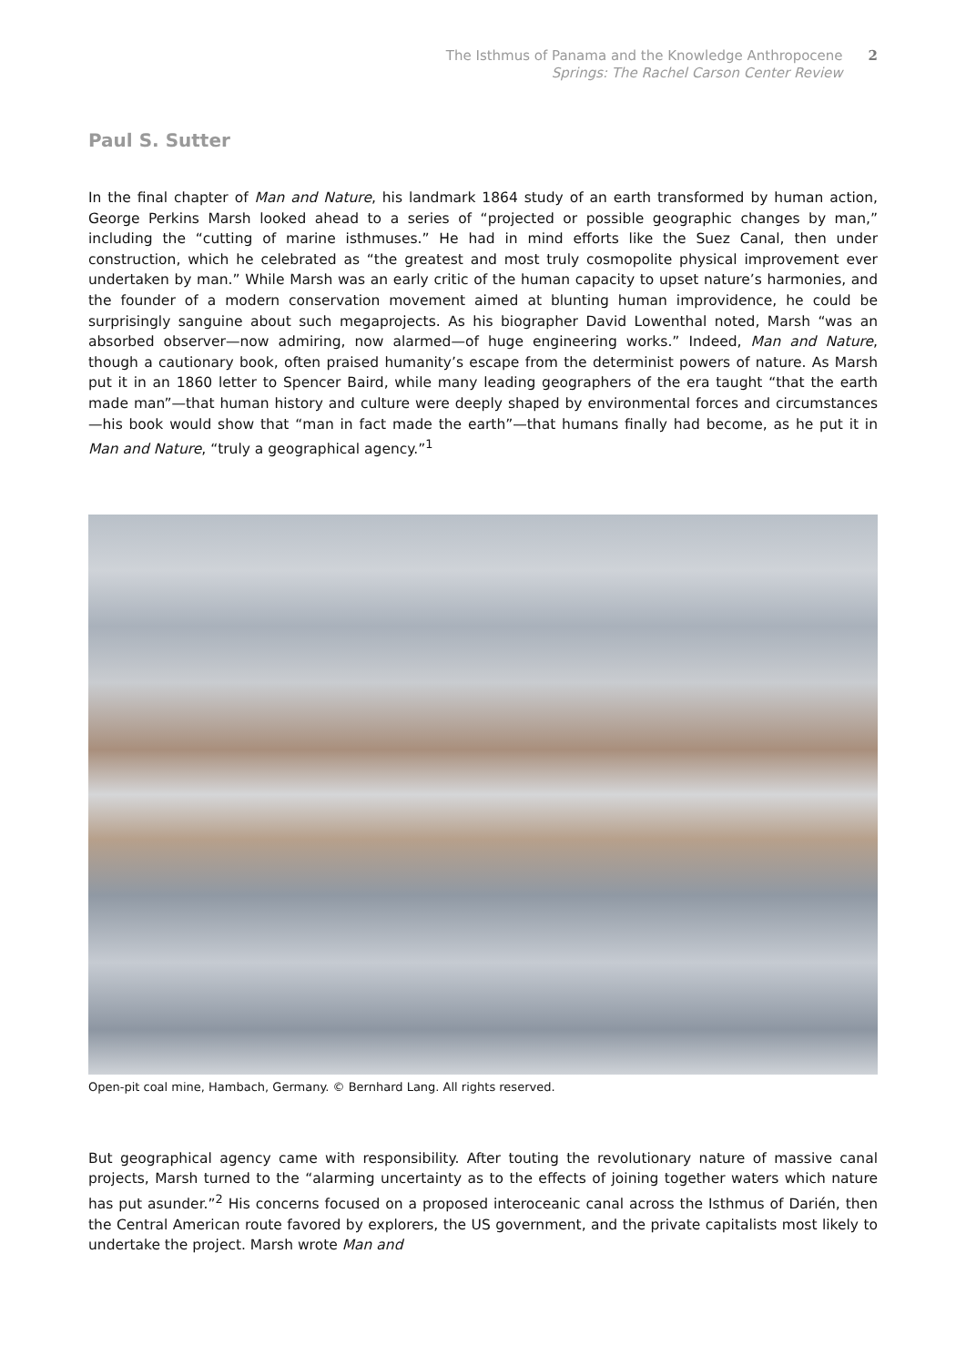The Isthmus of Panama and the Knowledge Anthropocene
Springs: The Rachel Carson Center Review
2
Paul S. Sutter
In the final chapter of Man and Nature, his landmark 1864 study of an earth transformed by human action, George Perkins Marsh looked ahead to a series of “projected or possible geographic changes by man,” including the “cutting of marine isthmuses.” He had in mind efforts like the Suez Canal, then under construction, which he celebrated as “the greatest and most truly cosmopolite physical improvement ever undertaken by man.” While Marsh was an early critic of the human capacity to upset nature’s harmonies, and the founder of a modern conservation movement aimed at blunting human improvidence, he could be surprisingly sanguine about such megaprojects. As his biographer David Lowenthal noted, Marsh “was an absorbed observer—now admiring, now alarmed—of huge engineering works.” Indeed, Man and Nature, though a cautionary book, often praised humanity’s escape from the determinist powers of nature. As Marsh put it in an 1860 letter to Spencer Baird, while many leading geographers of the era taught “that the earth made man”—that human history and culture were deeply shaped by environmental forces and circumstances—his book would show that “man in fact made the earth”—that humans finally had become, as he put it in Man and Nature, “truly a geographical agency.”<sup>1</sup>
Open-pit coal mine, Hambach, Germany. © Bernhard Lang. All rights reserved.
But geographical agency came with responsibility. After touting the revolutionary nature of massive canal projects, Marsh turned to the “alarming uncertainty as to the effects of joining together waters which nature has put asunder.”<sup>2</sup> His concerns focused on a proposed interoceanic canal across the Isthmus of Darién, then the Central American route favored by explorers, the US government, and the private capitalists most likely to undertake the project. Marsh wrote Man and